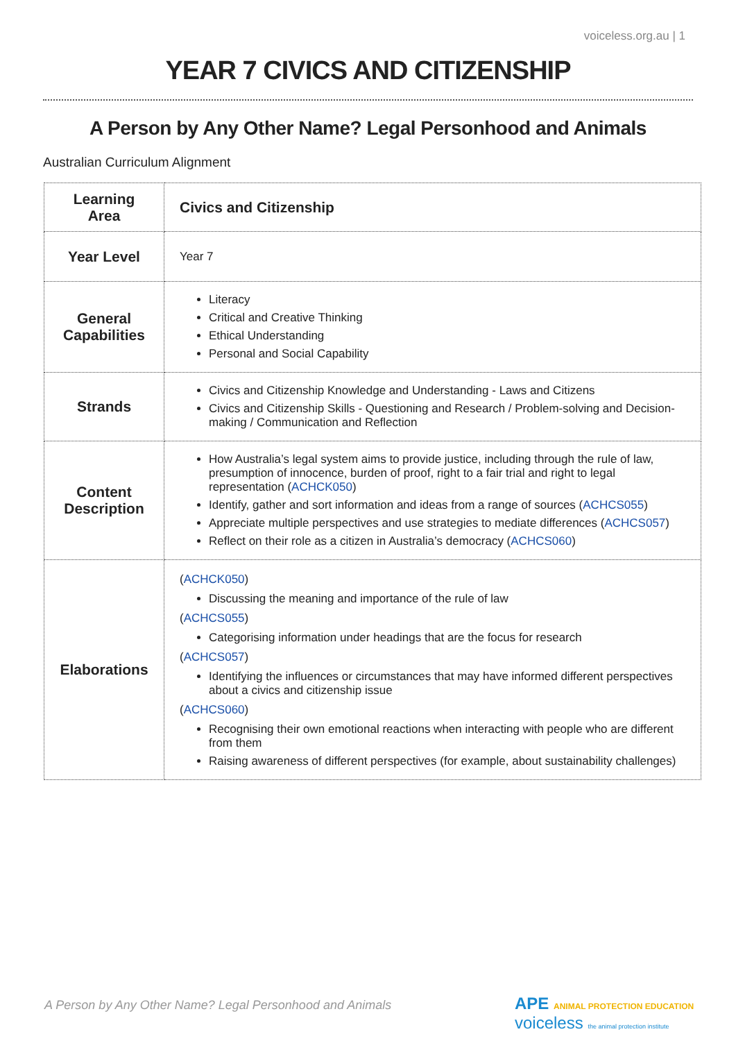voiceless.org.au | 1
YEAR 7 CIVICS AND CITIZENSHIP
A Person by Any Other Name? Legal Personhood and Animals
Australian Curriculum Alignment
| Learning Area | Civics and Citizenship |
| Year Level | Year 7 |
| General Capabilities | Literacy Critical and Creative Thinking Ethical Understanding Personal and Social Capability |
| Strands | Civics and Citizenship Knowledge and Understanding - Laws and Citizens Civics and Citizenship Skills - Questioning and Research / Problem-solving and Decision-making / Communication and Reflection |
| Content Description | How Australia’s legal system aims to provide justice, including through the rule of law, presumption of innocence, burden of proof, right to a fair trial and right to legal representation ( ACHCK050 ) Identify, gather and sort information and ideas from a range of sources ( ACHCS055 ) Appreciate multiple perspectives and use strategies to mediate differences ( ACHCS057 ) Reflect on their role as a citizen in Australia’s democracy ( ACHCS060 ) |
| Elaborations | ( ACHCK050 ) Discussing the meaning and importance of the rule of law ( ACHCS055 ) Categorising information under headings that are the focus for research ( ACHCS057 ) Identifying the influences or circumstances that may have informed different perspectives about a civics and citizenship issue ( ACHCS060 ) Recognising their own emotional reactions when interacting with people who are different from them Raising awareness of different perspectives (for example, about sustainability challenges) |
A Person by Any Other Name? Legal Personhood and Animals
APE ANIMAL PROTECTION EDUCATION voiceless the animal protection institute